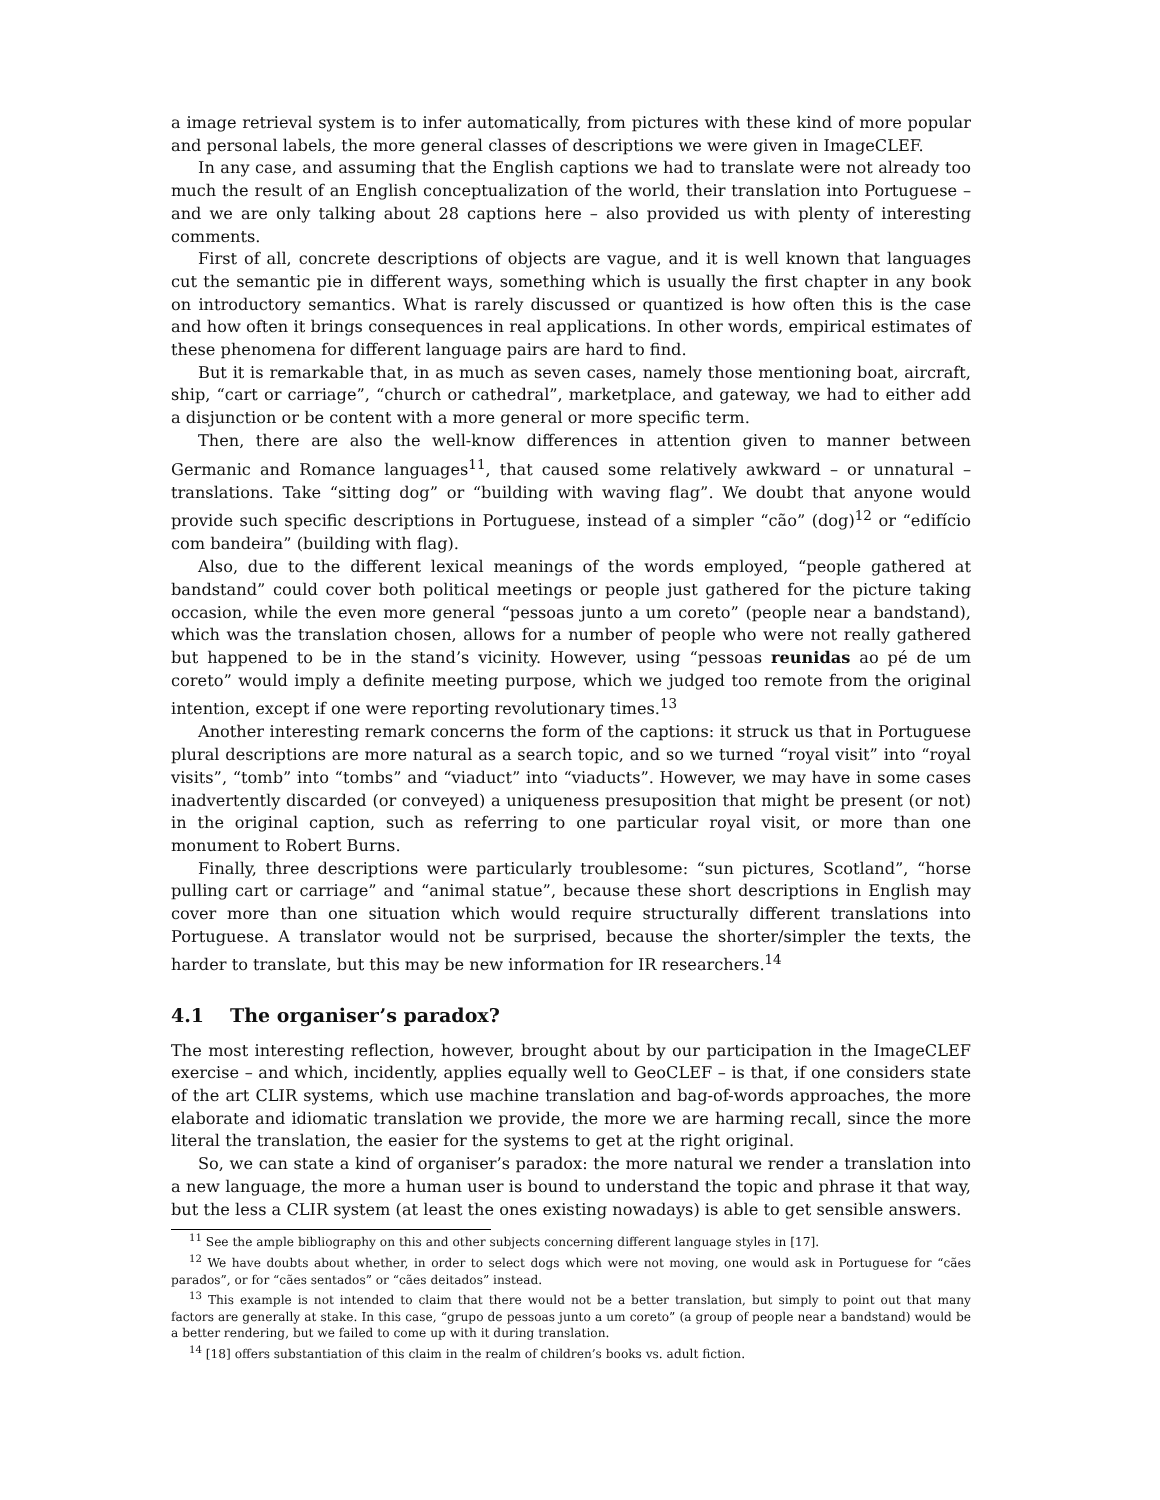a image retrieval system is to infer automatically, from pictures with these kind of more popular and personal labels, the more general classes of descriptions we were given in ImageCLEF.
In any case, and assuming that the English captions we had to translate were not already too much the result of an English conceptualization of the world, their translation into Portuguese – and we are only talking about 28 captions here – also provided us with plenty of interesting comments.
First of all, concrete descriptions of objects are vague, and it is well known that languages cut the semantic pie in different ways, something which is usually the first chapter in any book on introductory semantics. What is rarely discussed or quantized is how often this is the case and how often it brings consequences in real applications. In other words, empirical estimates of these phenomena for different language pairs are hard to find.
But it is remarkable that, in as much as seven cases, namely those mentioning boat, aircraft, ship, “cart or carriage”, “church or cathedral”, marketplace, and gateway, we had to either add a disjunction or be content with a more general or more specific term.
Then, there are also the well-know differences in attention given to manner between Germanic and Romance languages<sup>11</sup>, that caused some relatively awkward – or unnatural – translations. Take “sitting dog” or “building with waving flag”. We doubt that anyone would provide such specific descriptions in Portuguese, instead of a simpler “cão” (dog)<sup>12</sup> or “edifício com bandeira” (building with flag).
Also, due to the different lexical meanings of the words employed, “people gathered at bandstand” could cover both political meetings or people just gathered for the picture taking occasion, while the even more general “pessoas junto a um coreto” (people near a bandstand), which was the translation chosen, allows for a number of people who were not really gathered but happened to be in the stand’s vicinity. However, using “pessoas reunidas ao pé de um coreto” would imply a definite meeting purpose, which we judged too remote from the original intention, except if one were reporting revolutionary times.<sup>13</sup>
Another interesting remark concerns the form of the captions: it struck us that in Portuguese plural descriptions are more natural as a search topic, and so we turned “royal visit” into “royal visits”, “tomb” into “tombs” and “viaduct” into “viaducts”. However, we may have in some cases inadvertently discarded (or conveyed) a uniqueness presuposition that might be present (or not) in the original caption, such as referring to one particular royal visit, or more than one monument to Robert Burns.
Finally, three descriptions were particularly troublesome: “sun pictures, Scotland”, “horse pulling cart or carriage” and “animal statue”, because these short descriptions in English may cover more than one situation which would require structurally different translations into Portuguese. A translator would not be surprised, because the shorter/simpler the texts, the harder to translate, but this may be new information for IR researchers.<sup>14</sup>
4.1 The organiser’s paradox?
The most interesting reflection, however, brought about by our participation in the ImageCLEF exercise – and which, incidently, applies equally well to GeoCLEF – is that, if one considers state of the art CLIR systems, which use machine translation and bag-of-words approaches, the more elaborate and idiomatic translation we provide, the more we are harming recall, since the more literal the translation, the easier for the systems to get at the right original.
So, we can state a kind of organiser’s paradox: the more natural we render a translation into a new language, the more a human user is bound to understand the topic and phrase it that way, but the less a CLIR system (at least the ones existing nowadays) is able to get sensible answers.
<sup>11</sup> See the ample bibliography on this and other subjects concerning different language styles in [17].
<sup>12</sup> We have doubts about whether, in order to select dogs which were not moving, one would ask in Portuguese for “cães parados”, or for “cães sentados” or “cães deitados” instead.
<sup>13</sup> This example is not intended to claim that there would not be a better translation, but simply to point out that many factors are generally at stake. In this case, “grupo de pessoas junto a um coreto” (a group of people near a bandstand) would be a better rendering, but we failed to come up with it during translation.
<sup>14</sup> [18] offers substantiation of this claim in the realm of children’s books vs. adult fiction.